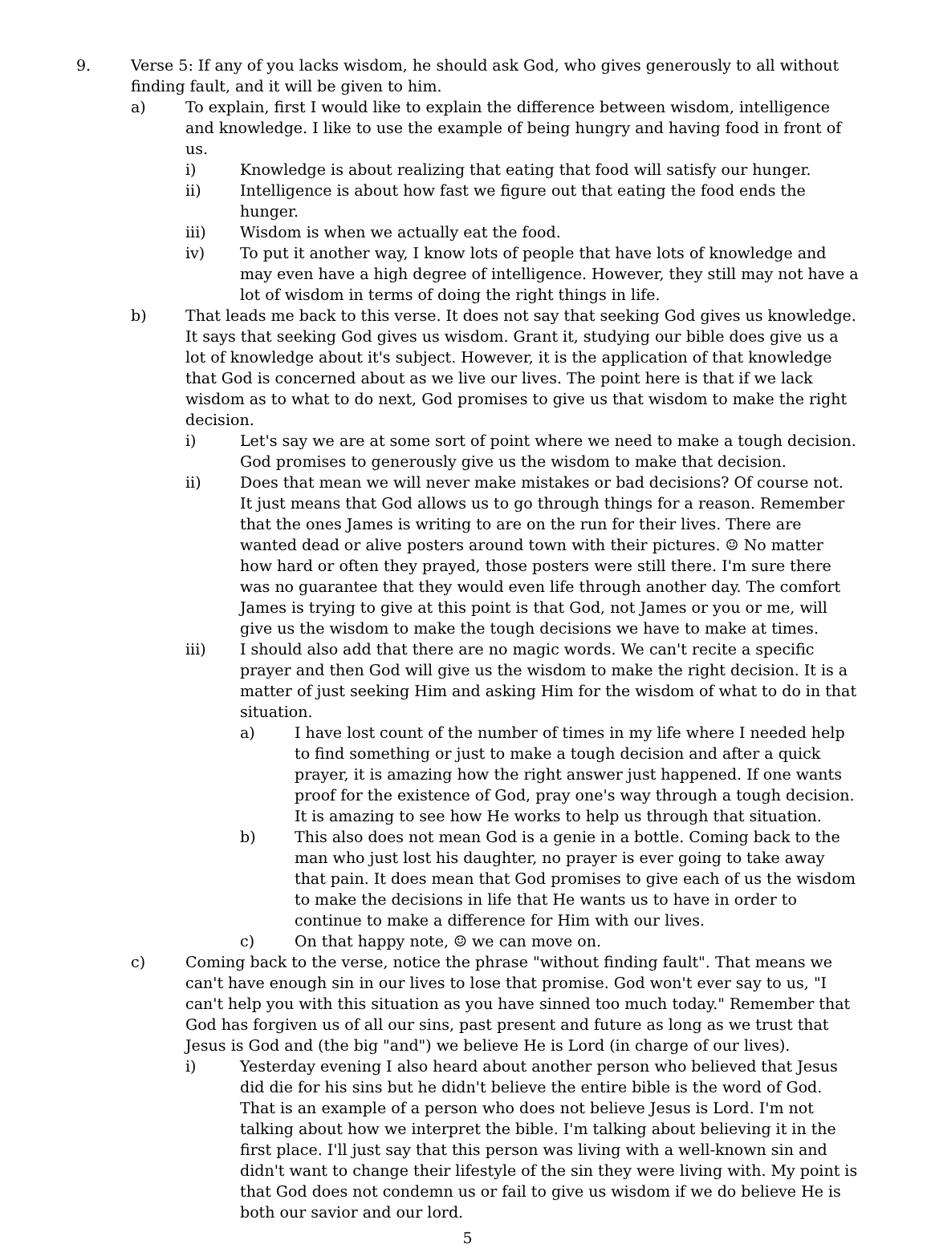9. Verse 5: If any of you lacks wisdom, he should ask God, who gives generously to all without finding fault, and it will be given to him.
a) To explain, first I would like to explain the difference between wisdom, intelligence and knowledge. I like to use the example of being hungry and having food in front of us.
i) Knowledge is about realizing that eating that food will satisfy our hunger.
ii) Intelligence is about how fast we figure out that eating the food ends the hunger.
iii) Wisdom is when we actually eat the food.
iv) To put it another way, I know lots of people that have lots of knowledge and may even have a high degree of intelligence. However, they still may not have a lot of wisdom in terms of doing the right things in life.
b) That leads me back to this verse. It does not say that seeking God gives us knowledge. It says that seeking God gives us wisdom. Grant it, studying our bible does give us a lot of knowledge about it's subject. However, it is the application of that knowledge that God is concerned about as we live our lives. The point here is that if we lack wisdom as to what to do next, God promises to give us that wisdom to make the right decision.
i) Let's say we are at some sort of point where we need to make a tough decision. God promises to generously give us the wisdom to make that decision.
ii) Does that mean we will never make mistakes or bad decisions? Of course not. It just means that God allows us to go through things for a reason. Remember that the ones James is writing to are on the run for their lives. There are wanted dead or alive posters around town with their pictures. ☺ No matter how hard or often they prayed, those posters were still there. I'm sure there was no guarantee that they would even life through another day. The comfort James is trying to give at this point is that God, not James or you or me, will give us the wisdom to make the tough decisions we have to make at times.
iii) I should also add that there are no magic words. We can't recite a specific prayer and then God will give us the wisdom to make the right decision. It is a matter of just seeking Him and asking Him for the wisdom of what to do in that situation.
a) I have lost count of the number of times in my life where I needed help to find something or just to make a tough decision and after a quick prayer, it is amazing how the right answer just happened. If one wants proof for the existence of God, pray one's way through a tough decision. It is amazing to see how He works to help us through that situation.
b) This also does not mean God is a genie in a bottle. Coming back to the man who just lost his daughter, no prayer is ever going to take away that pain. It does mean that God promises to give each of us the wisdom to make the decisions in life that He wants us to have in order to continue to make a difference for Him with our lives.
c) On that happy note, ☺ we can move on.
c) Coming back to the verse, notice the phrase "without finding fault". That means we can't have enough sin in our lives to lose that promise. God won't ever say to us, "I can't help you with this situation as you have sinned too much today." Remember that God has forgiven us of all our sins, past present and future as long as we trust that Jesus is God and (the big "and") we believe He is Lord (in charge of our lives).
i) Yesterday evening I also heard about another person who believed that Jesus did die for his sins but he didn't believe the entire bible is the word of God. That is an example of a person who does not believe Jesus is Lord. I'm not talking about how we interpret the bible. I'm talking about believing it in the first place. I'll just say that this person was living with a well-known sin and didn't want to change their lifestyle of the sin they were living with. My point is that God does not condemn us or fail to give us wisdom if we do believe He is both our savior and our lord.
5